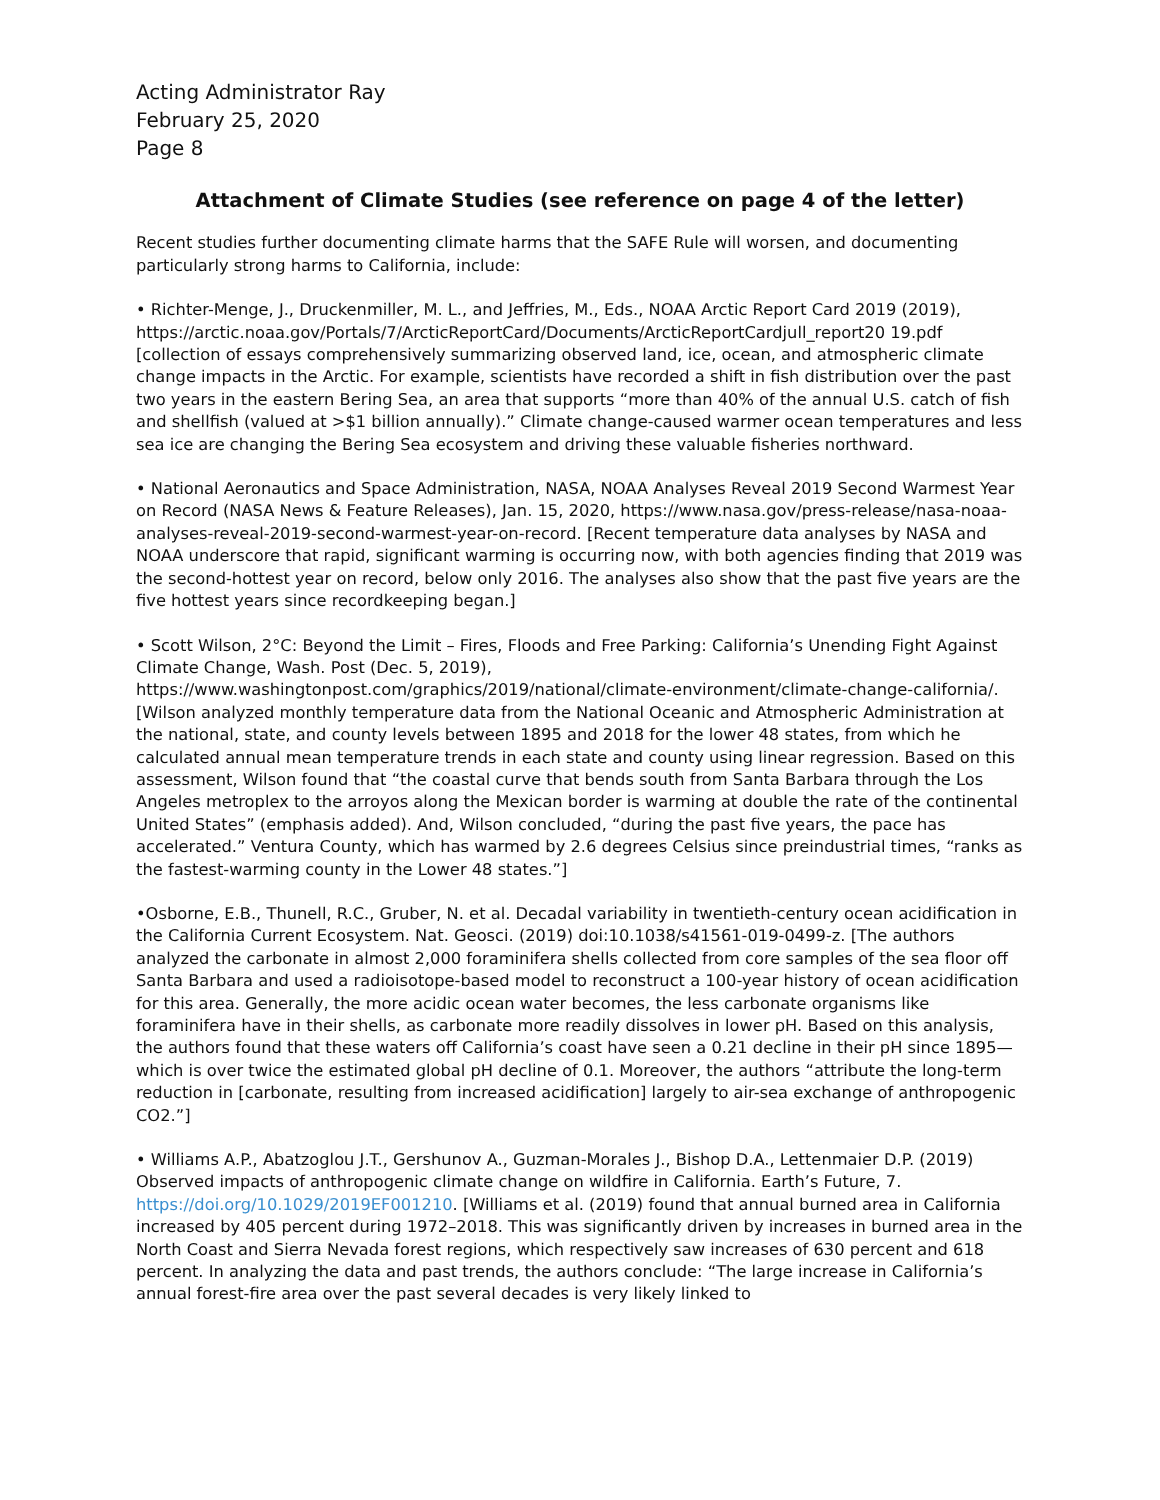Acting Administrator Ray
February 25, 2020
Page 8
Attachment of Climate Studies (see reference on page 4 of the letter)
Recent studies further documenting climate harms that the SAFE Rule will worsen, and documenting particularly strong harms to California, include:
• Richter-Menge, J., Druckenmiller, M. L., and Jeffries, M., Eds., NOAA Arctic Report Card 2019 (2019), https://arctic.noaa.gov/Portals/7/ArcticReportCard/Documents/ArcticReportCardjull_report20 19.pdf [collection of essays comprehensively summarizing observed land, ice, ocean, and atmospheric climate change impacts in the Arctic. For example, scientists have recorded a shift in fish distribution over the past two years in the eastern Bering Sea, an area that supports “more than 40% of the annual U.S. catch of fish and shellfish (valued at >$1 billion annually).” Climate change-caused warmer ocean temperatures and less sea ice are changing the Bering Sea ecosystem and driving these valuable fisheries northward.
• National Aeronautics and Space Administration, NASA, NOAA Analyses Reveal 2019 Second Warmest Year on Record (NASA News & Feature Releases), Jan. 15, 2020, https://www.nasa.gov/press-release/nasa-noaa-analyses-reveal-2019-second-warmest-year-on-record. [Recent temperature data analyses by NASA and NOAA underscore that rapid, significant warming is occurring now, with both agencies finding that 2019 was the second-hottest year on record, below only 2016. The analyses also show that the past five years are the five hottest years since recordkeeping began.]
• Scott Wilson, 2°C: Beyond the Limit – Fires, Floods and Free Parking: California’s Unending Fight Against Climate Change, Wash. Post (Dec. 5, 2019), https://www.washingtonpost.com/graphics/2019/national/climate-environment/climate-change-california/. [Wilson analyzed monthly temperature data from the National Oceanic and Atmospheric Administration at the national, state, and county levels between 1895 and 2018 for the lower 48 states, from which he calculated annual mean temperature trends in each state and county using linear regression. Based on this assessment, Wilson found that “the coastal curve that bends south from Santa Barbara through the Los Angeles metroplex to the arroyos along the Mexican border is warming at double the rate of the continental United States” (emphasis added). And, Wilson concluded, “during the past five years, the pace has accelerated.” Ventura County, which has warmed by 2.6 degrees Celsius since preindustrial times, “ranks as the fastest-warming county in the Lower 48 states.”]
•Osborne, E.B., Thunell, R.C., Gruber, N. et al. Decadal variability in twentieth-century ocean acidification in the California Current Ecosystem. Nat. Geosci. (2019) doi:10.1038/s41561-019-0499-z. [The authors analyzed the carbonate in almost 2,000 foraminifera shells collected from core samples of the sea floor off Santa Barbara and used a radioisotope-based model to reconstruct a 100-year history of ocean acidification for this area. Generally, the more acidic ocean water becomes, the less carbonate organisms like foraminifera have in their shells, as carbonate more readily dissolves in lower pH. Based on this analysis, the authors found that these waters off California’s coast have seen a 0.21 decline in their pH since 1895—which is over twice the estimated global pH decline of 0.1. Moreover, the authors “attribute the long-term reduction in [carbonate, resulting from increased acidification] largely to air-sea exchange of anthropogenic CO2.”]
• Williams A.P., Abatzoglou J.T., Gershunov A., Guzman-Morales J., Bishop D.A., Lettenmaier D.P. (2019) Observed impacts of anthropogenic climate change on wildfire in California. Earth’s Future, 7. https://doi.org/10.1029/2019EF001210. [Williams et al. (2019) found that annual burned area in California increased by 405 percent during 1972–2018. This was significantly driven by increases in burned area in the North Coast and Sierra Nevada forest regions, which respectively saw increases of 630 percent and 618 percent. In analyzing the data and past trends, the authors conclude: “The large increase in California’s annual forest-fire area over the past several decades is very likely linked to